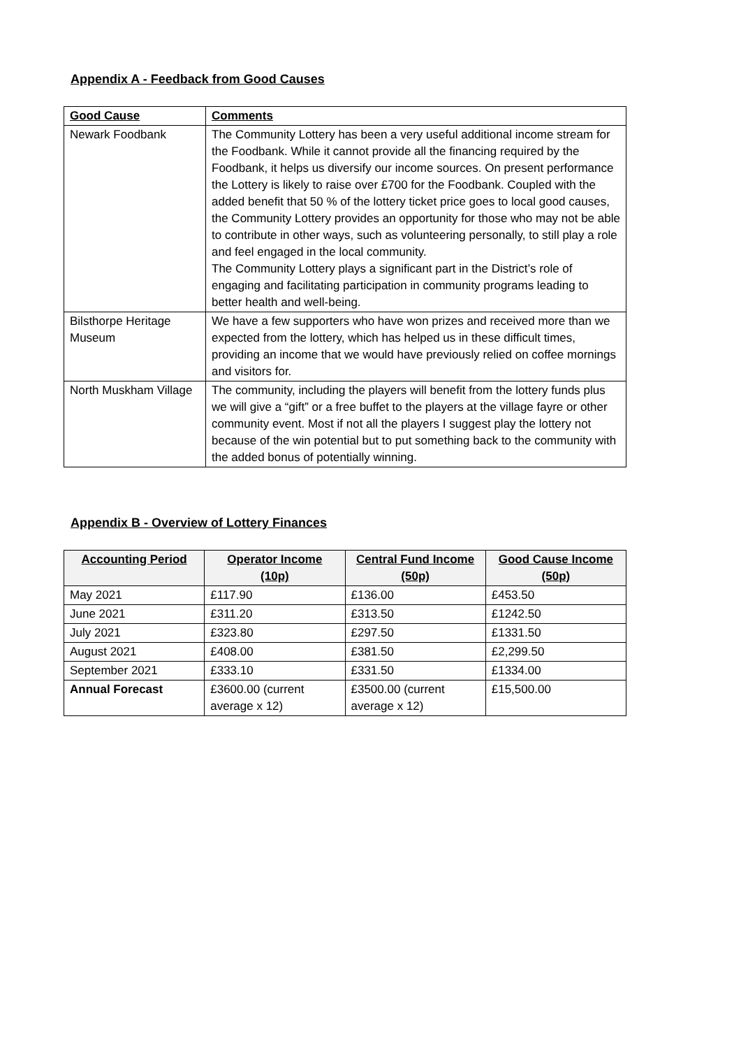Appendix A - Feedback from Good Causes
| Good Cause | Comments |
| --- | --- |
| Newark Foodbank | The Community Lottery has been a very useful additional income stream for the Foodbank. While it cannot provide all the financing required by the Foodbank, it helps us diversify our income sources. On present performance the Lottery is likely to raise over £700 for the Foodbank. Coupled with the added benefit that 50 % of the lottery ticket price goes to local good causes, the Community Lottery provides an opportunity for those who may not be able to contribute in other ways, such as volunteering personally, to still play a role and feel engaged in the local community. The Community Lottery plays a significant part in the District’s role of engaging and facilitating participation in community programs leading to better health and well-being. |
| Bilsthorpe Heritage Museum | We have a few supporters who have won prizes and received more than we expected from the lottery, which has helped us in these difficult times, providing an income that we would have previously relied on coffee mornings and visitors for. |
| North Muskham Village | The community, including the players will benefit from the lottery funds plus we will give a “gift” or a free buffet to the players at the village fayre or other community event. Most if not all the players I suggest play the lottery not because of the win potential but to put something back to the community with the added bonus of potentially winning. |
Appendix B - Overview of Lottery Finances
| Accounting Period | Operator Income (10p) | Central Fund Income (50p) | Good Cause Income (50p) |
| --- | --- | --- | --- |
| May 2021 | £117.90 | £136.00 | £453.50 |
| June 2021 | £311.20 | £313.50 | £1242.50 |
| July 2021 | £323.80 | £297.50 | £1331.50 |
| August 2021 | £408.00 | £381.50 | £2,299.50 |
| September 2021 | £333.10 | £331.50 | £1334.00 |
| Annual Forecast | £3600.00 (current average x 12) | £3500.00 (current average x 12) | £15,500.00 |